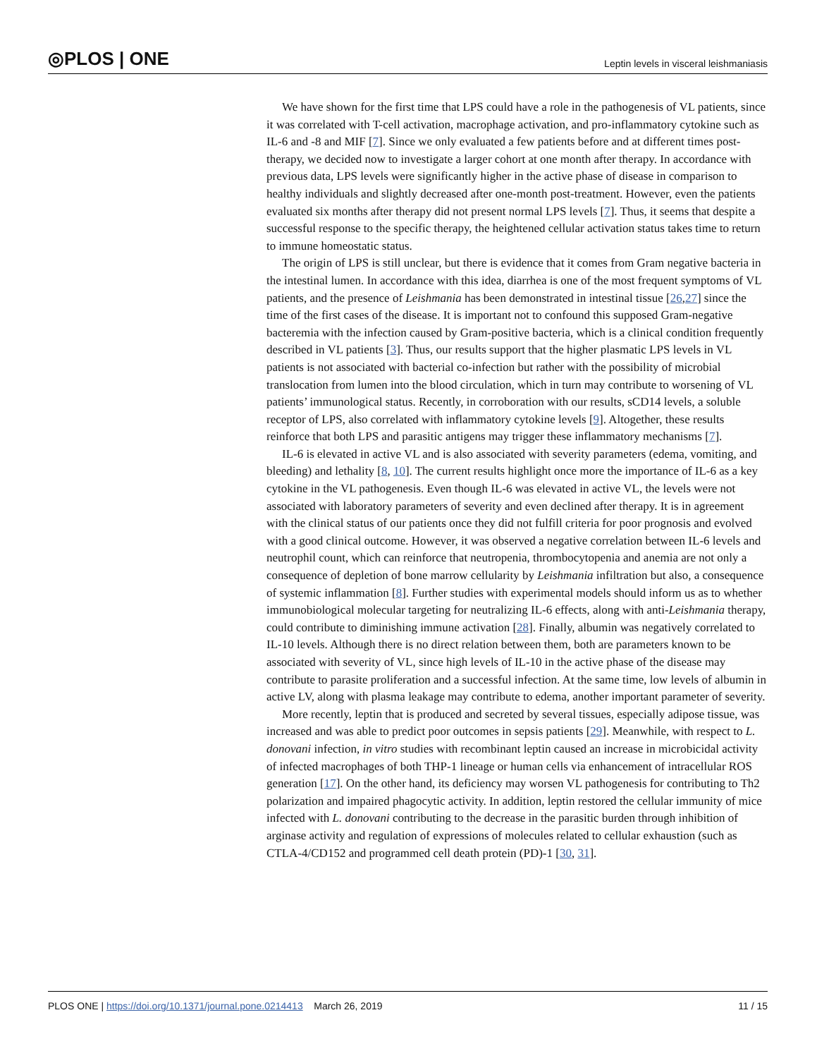◎PLOS | ONE Leptin levels in visceral leishmaniasis
We have shown for the first time that LPS could have a role in the pathogenesis of VL patients, since it was correlated with T-cell activation, macrophage activation, and pro-inflammatory cytokine such as IL-6 and -8 and MIF [7]. Since we only evaluated a few patients before and at different times post-therapy, we decided now to investigate a larger cohort at one month after therapy. In accordance with previous data, LPS levels were significantly higher in the active phase of disease in comparison to healthy individuals and slightly decreased after one-month post-treatment. However, even the patients evaluated six months after therapy did not present normal LPS levels [7]. Thus, it seems that despite a successful response to the specific therapy, the heightened cellular activation status takes time to return to immune homeostatic status.
The origin of LPS is still unclear, but there is evidence that it comes from Gram negative bacteria in the intestinal lumen. In accordance with this idea, diarrhea is one of the most frequent symptoms of VL patients, and the presence of Leishmania has been demonstrated in intestinal tissue [26,27] since the time of the first cases of the disease. It is important not to confound this supposed Gram-negative bacteremia with the infection caused by Gram-positive bacteria, which is a clinical condition frequently described in VL patients [3]. Thus, our results support that the higher plasmatic LPS levels in VL patients is not associated with bacterial co-infection but rather with the possibility of microbial translocation from lumen into the blood circulation, which in turn may contribute to worsening of VL patients’ immunological status. Recently, in corroboration with our results, sCD14 levels, a soluble receptor of LPS, also correlated with inflammatory cytokine levels [9]. Altogether, these results reinforce that both LPS and parasitic antigens may trigger these inflammatory mechanisms [7].
IL-6 is elevated in active VL and is also associated with severity parameters (edema, vomiting, and bleeding) and lethality [8, 10]. The current results highlight once more the importance of IL-6 as a key cytokine in the VL pathogenesis. Even though IL-6 was elevated in active VL, the levels were not associated with laboratory parameters of severity and even declined after therapy. It is in agreement with the clinical status of our patients once they did not fulfill criteria for poor prognosis and evolved with a good clinical outcome. However, it was observed a negative correlation between IL-6 levels and neutrophil count, which can reinforce that neutropenia, thrombocytopenia and anemia are not only a consequence of depletion of bone marrow cellularity by Leishmania infiltration but also, a consequence of systemic inflammation [8]. Further studies with experimental models should inform us as to whether immunobiological molecular targeting for neutralizing IL-6 effects, along with anti-Leishmania therapy, could contribute to diminishing immune activation [28]. Finally, albumin was negatively correlated to IL-10 levels. Although there is no direct relation between them, both are parameters known to be associated with severity of VL, since high levels of IL-10 in the active phase of the disease may contribute to parasite proliferation and a successful infection. At the same time, low levels of albumin in active LV, along with plasma leakage may contribute to edema, another important parameter of severity.
More recently, leptin that is produced and secreted by several tissues, especially adipose tissue, was increased and was able to predict poor outcomes in sepsis patients [29]. Meanwhile, with respect to L. donovani infection, in vitro studies with recombinant leptin caused an increase in microbicidal activity of infected macrophages of both THP-1 lineage or human cells via enhancement of intracellular ROS generation [17]. On the other hand, its deficiency may worsen VL pathogenesis for contributing to Th2 polarization and impaired phagocytic activity. In addition, leptin restored the cellular immunity of mice infected with L. donovani contributing to the decrease in the parasitic burden through inhibition of arginase activity and regulation of expressions of molecules related to cellular exhaustion (such as CTLA-4/CD152 and programmed cell death protein (PD)-1 [30, 31].
PLOS ONE | https://doi.org/10.1371/journal.pone.0214413 March 26, 2019 11 / 15